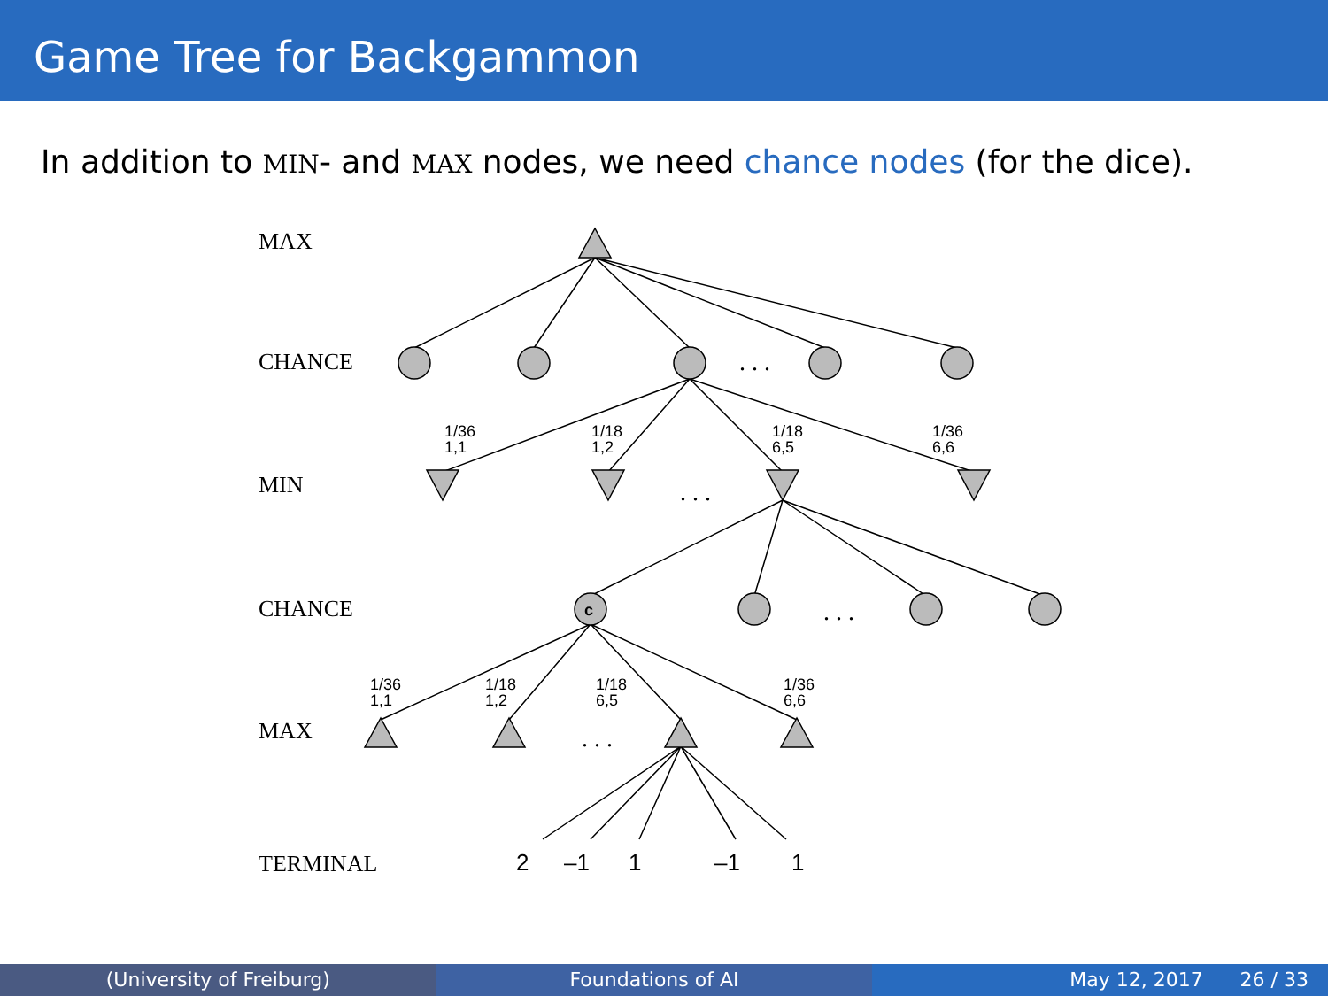Game Tree for Backgammon
In addition to MIN- and MAX nodes, we need chance nodes (for the dice).
MAX
CHANCE
MIN
CHANCE
MAX
TERMINAL
c
1/36
1,1
1/18
1,2
1/18
6,5
1/36
6,6
1/36
1,1
1/18
1,2
1/18
6,5
1/36
6,6
. . .
. . .
. . .
. . .
2
–1
1
–1
1
(University of Freiburg) Foundations of AI May 12, 2017 26 / 33